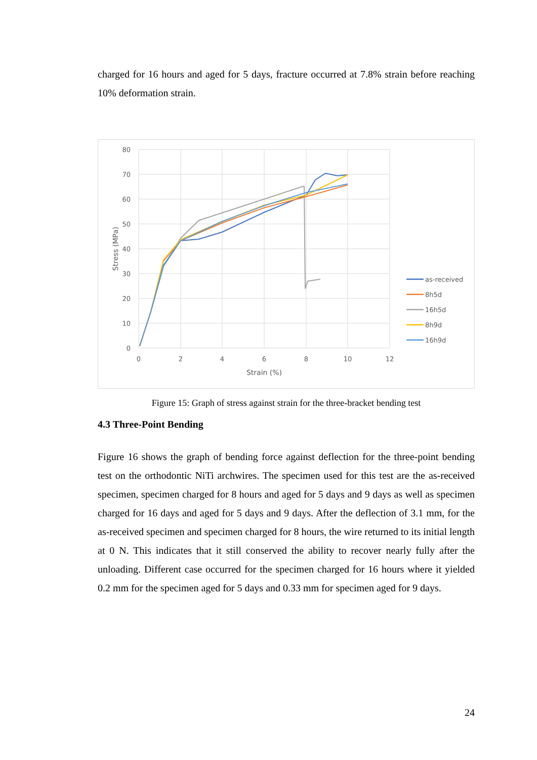charged for 16 hours and aged for 5 days, fracture occurred at 7.8% strain before reaching 10% deformation strain.
80
70
60
50
40
30
20
10
0
0
2
4
6
8
10
12
Strain (%)
Stress (MPa)
as-received
8h5d
16h5d
8h9d
16h9d
Figure 15: Graph of stress against strain for the three-bracket bending test
4.3 Three-Point Bending
Figure 16 shows the graph of bending force against deflection for the three-point bending test on the orthodontic NiTi archwires. The specimen used for this test are the as-received specimen, specimen charged for 8 hours and aged for 5 days and 9 days as well as specimen charged for 16 days and aged for 5 days and 9 days. After the deflection of 3.1 mm, for the as-received specimen and specimen charged for 8 hours, the wire returned to its initial length at 0 N. This indicates that it still conserved the ability to recover nearly fully after the unloading. Different case occurred for the specimen charged for 16 hours where it yielded 0.2 mm for the specimen aged for 5 days and 0.33 mm for specimen aged for 9 days.
24